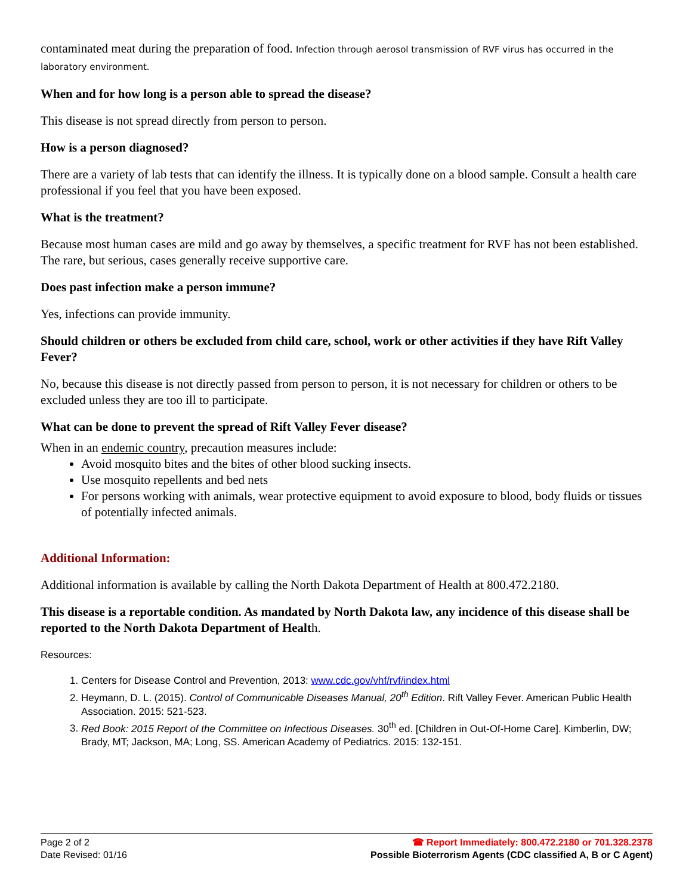contaminated meat during the preparation of food. Infection through aerosol transmission of RVF virus has occurred in the laboratory environment.
When and for how long is a person able to spread the disease?
This disease is not spread directly from person to person.
How is a person diagnosed?
There are a variety of lab tests that can identify the illness. It is typically done on a blood sample. Consult a health care professional if you feel that you have been exposed.
What is the treatment?
Because most human cases are mild and go away by themselves, a specific treatment for RVF has not been established. The rare, but serious, cases generally receive supportive care.
Does past infection make a person immune?
Yes, infections can provide immunity.
Should children or others be excluded from child care, school, work or other activities if they have Rift Valley Fever?
No, because this disease is not directly passed from person to person, it is not necessary for children or others to be excluded unless they are too ill to participate.
What can be done to prevent the spread of Rift Valley Fever disease?
When in an endemic country, precaution measures include:
Avoid mosquito bites and the bites of other blood sucking insects.
Use mosquito repellents and bed nets
For persons working with animals, wear protective equipment to avoid exposure to blood, body fluids or tissues of potentially infected animals.
Additional Information:
Additional information is available by calling the North Dakota Department of Health at 800.472.2180.
This disease is a reportable condition. As mandated by North Dakota law, any incidence of this disease shall be reported to the North Dakota Department of Health.
Resources:
1. Centers for Disease Control and Prevention, 2013: www.cdc.gov/vhf/rvf/index.html
2. Heymann, D. L. (2015). Control of Communicable Diseases Manual, 20<sup>th</sup> Edition. Rift Valley Fever. American Public Health Association. 2015: 521-523.
3. Red Book: 2015 Report of the Committee on Infectious Diseases. 30<sup>th</sup> ed. [Children in Out-Of-Home Care]. Kimberlin, DW; Brady, MT; Jackson, MA; Long, SS. American Academy of Pediatrics. 2015: 132-151.
Page 2 of 2
Date Revised: 01/16
☎ Report Immediately: 800.472.2180 or 701.328.2378
Possible Bioterrorism Agents (CDC classified A, B or C Agent)